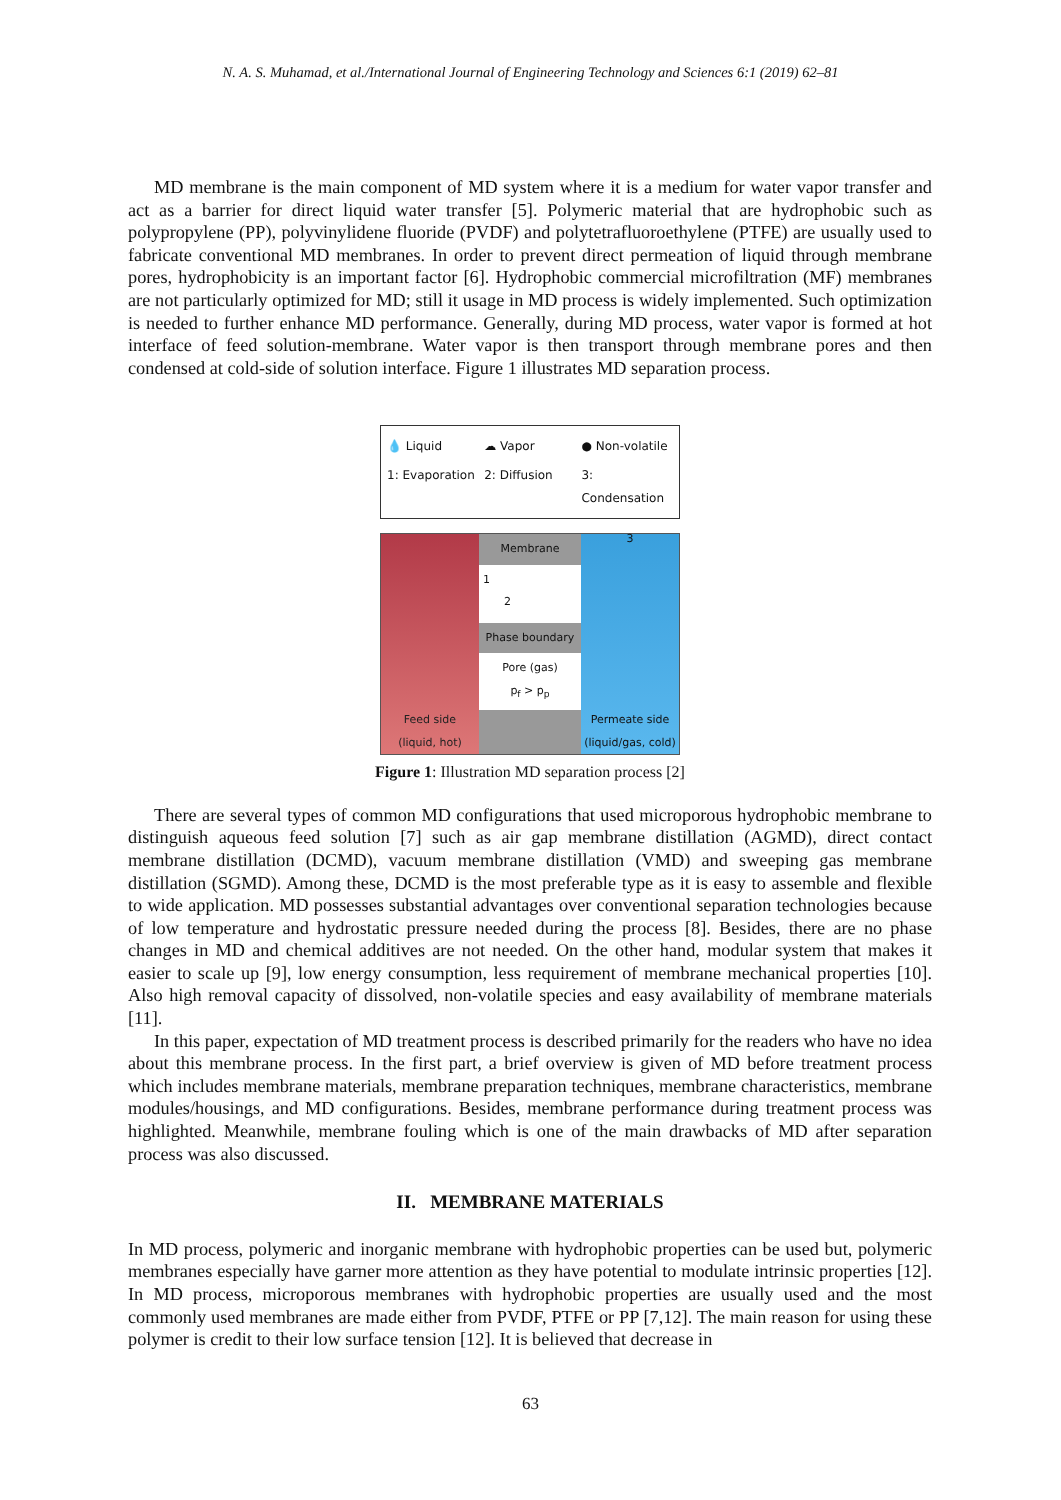N. A. S. Muhamad, et al./International Journal of Engineering Technology and Sciences 6:1 (2019) 62–81
MD membrane is the main component of MD system where it is a medium for water vapor transfer and act as a barrier for direct liquid water transfer [5]. Polymeric material that are hydrophobic such as polypropylene (PP), polyvinylidene fluoride (PVDF) and polytetrafluoroethylene (PTFE) are usually used to fabricate conventional MD membranes. In order to prevent direct permeation of liquid through membrane pores, hydrophobicity is an important factor [6]. Hydrophobic commercial microfiltration (MF) membranes are not particularly optimized for MD; still it usage in MD process is widely implemented. Such optimization is needed to further enhance MD performance. Generally, during MD process, water vapor is formed at hot interface of feed solution-membrane. Water vapor is then transport through membrane pores and then condensed at cold-side of solution interface. Figure 1 illustrates MD separation process.
💧 Liquid ☁ Vapor ● Non-volatile 1: Evaporation 2: Diffusion 3: Condensation
Feed side
(liquid, hot)
Membrane
1
2
Phase boundary
Pore (gas)
p<sub>f</sub> > p<sub>p</sub>
3
Permeate side
(liquid/gas, cold)
Figure 1: Illustration MD separation process [2]
There are several types of common MD configurations that used microporous hydrophobic membrane to distinguish aqueous feed solution [7] such as air gap membrane distillation (AGMD), direct contact membrane distillation (DCMD), vacuum membrane distillation (VMD) and sweeping gas membrane distillation (SGMD). Among these, DCMD is the most preferable type as it is easy to assemble and flexible to wide application. MD possesses substantial advantages over conventional separation technologies because of low temperature and hydrostatic pressure needed during the process [8]. Besides, there are no phase changes in MD and chemical additives are not needed. On the other hand, modular system that makes it easier to scale up [9], low energy consumption, less requirement of membrane mechanical properties [10]. Also high removal capacity of dissolved, non-volatile species and easy availability of membrane materials [11].
In this paper, expectation of MD treatment process is described primarily for the readers who have no idea about this membrane process. In the first part, a brief overview is given of MD before treatment process which includes membrane materials, membrane preparation techniques, membrane characteristics, membrane modules/housings, and MD configurations. Besides, membrane performance during treatment process was highlighted. Meanwhile, membrane fouling which is one of the main drawbacks of MD after separation process was also discussed.
II. MEMBRANE MATERIALS
In MD process, polymeric and inorganic membrane with hydrophobic properties can be used but, polymeric membranes especially have garner more attention as they have potential to modulate intrinsic properties [12]. In MD process, microporous membranes with hydrophobic properties are usually used and the most commonly used membranes are made either from PVDF, PTFE or PP [7,12]. The main reason for using these polymer is credit to their low surface tension [12]. It is believed that decrease in
63